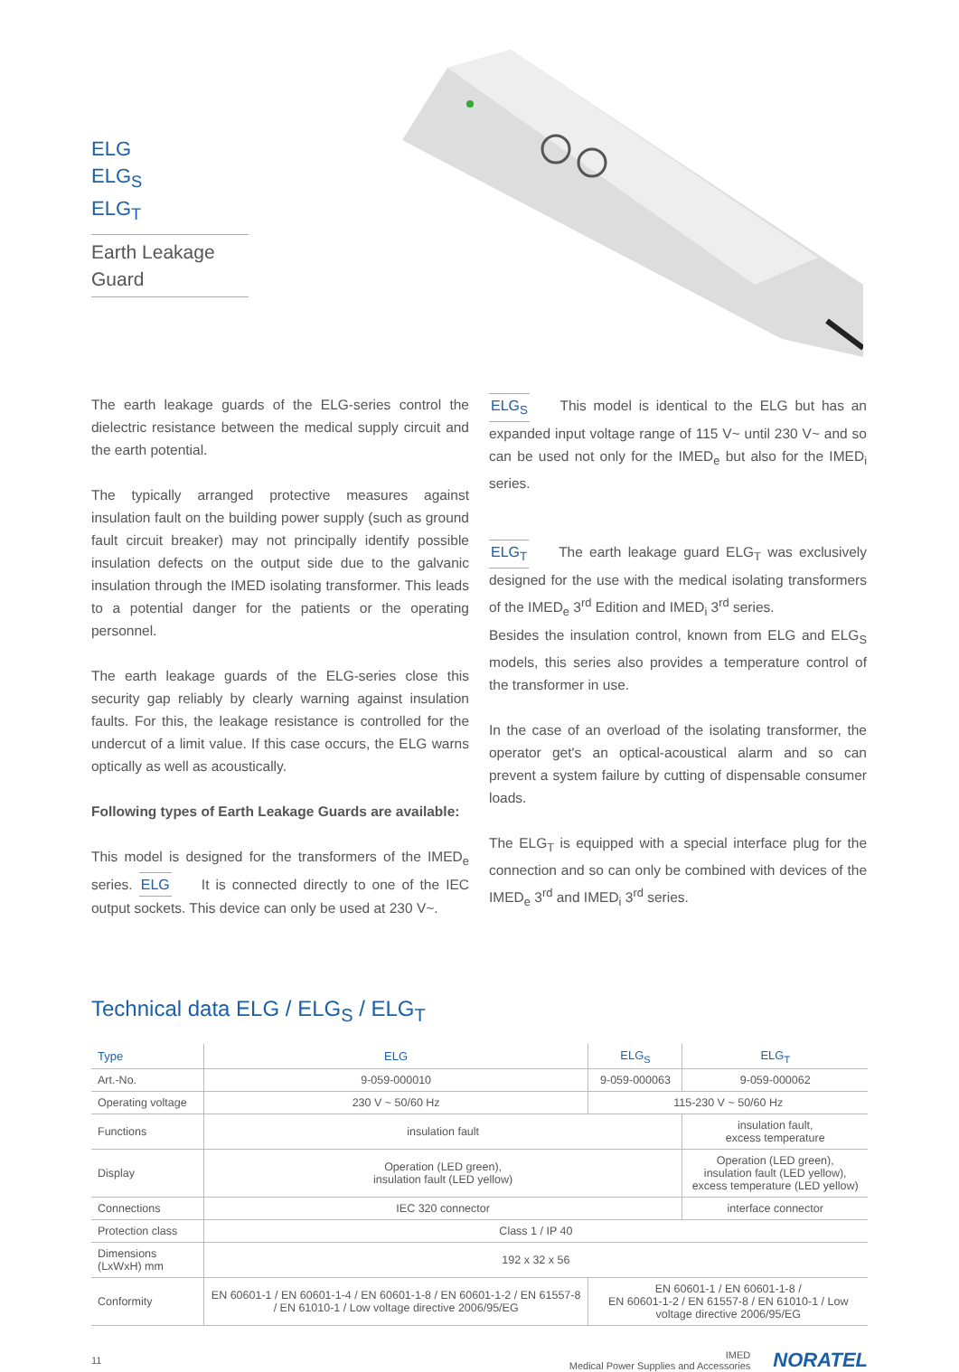ELG
ELG<sub>S</sub>
ELG<sub>T</sub>
Earth Leakage Guard
The earth leakage guards of the ELG-series control the dielectric resistance between the medical supply circuit and the earth potential.
The typically arranged protective measures against insulation fault on the building power supply (such as ground fault circuit breaker) may not principally identify possible insulation defects on the output side due to the galvanic insulation through the IMED isolating transformer. This leads to a potential danger for the patients or the operating personnel.
The earth leakage guards of the ELG-series close this security gap reliably by clearly warning against insulation faults. For this, the leakage resistance is controlled for the undercut of a limit value. If this case occurs, the ELG warns optically as well as acoustically.
Following types of Earth Leakage Guards are available:
This model is designed for the transformers of the IMED<sub>e</sub> series. ELG It is connected directly to one of the IEC output sockets. This device can only be used at 230 V~.
ELG<sub>S</sub> This model is identical to the ELG but has an expanded input voltage range of 115 V~ until 230 V~ and so can be used not only for the IMED<sub>e</sub> but also for the IMED<sub>i</sub> series.
ELG<sub>T</sub> The earth leakage guard ELG<sub>T</sub> was exclusively designed for the use with the medical isolating transformers of the IMED<sub>e</sub> 3<sup>rd</sup> Edition and IMED<sub>i</sub> 3<sup>rd</sup> series.
Besides the insulation control, known from ELG and ELG<sub>S</sub> models, this series also provides a temperature control of the transformer in use.
In the case of an overload of the isolating transformer, the operator get's an optical-acoustical alarm and so can prevent a system failure by cutting of dispensable consumer loads.
The ELG<sub>T</sub> is equipped with a special interface plug for the connection and so can only be combined with devices of the IMED<sub>e</sub> 3<sup>rd</sup> and IMED<sub>i</sub> 3<sup>rd</sup> series.
Technical data ELG / ELG<sub>S</sub> / ELG<sub>T</sub>
| Type | ELG | ELG<sub>S</sub> | ELG<sub>T</sub> |
| --- | --- | --- | --- |
| Art.-No. | 9-059-000010 | 9-059-000063 | 9-059-000062 |
| Operating voltage | 230 V ~ 50/60 Hz | 115-230 V ~ 50/60 Hz | |
| Functions | insulation fault | | insulation fault, excess temperature |
| Display | Operation (LED green), insulation fault (LED yellow) | | Operation (LED green), insulation fault (LED yellow), excess temperature (LED yellow) |
| Connections | IEC 320 connector | | interface connector |
| Protection class | Class 1 / IP 40 | | |
| Dimensions (LxWxH) mm | 192 x 32 x 56 | | |
| Conformity | EN 60601-1 / EN 60601-1-4 / EN 60601-1-8 / EN 60601-1-2 / EN 61557-8 / EN 61010-1 / Low voltage directive 2006/95/EG | EN 60601-1 / EN 60601-1-8 / EN 60601-1-2 / EN 61557-8 / EN 61010-1 / Low voltage directive 2006/95/EG | |
11 IMED
Medical Power Supplies and Accessories NORATEL